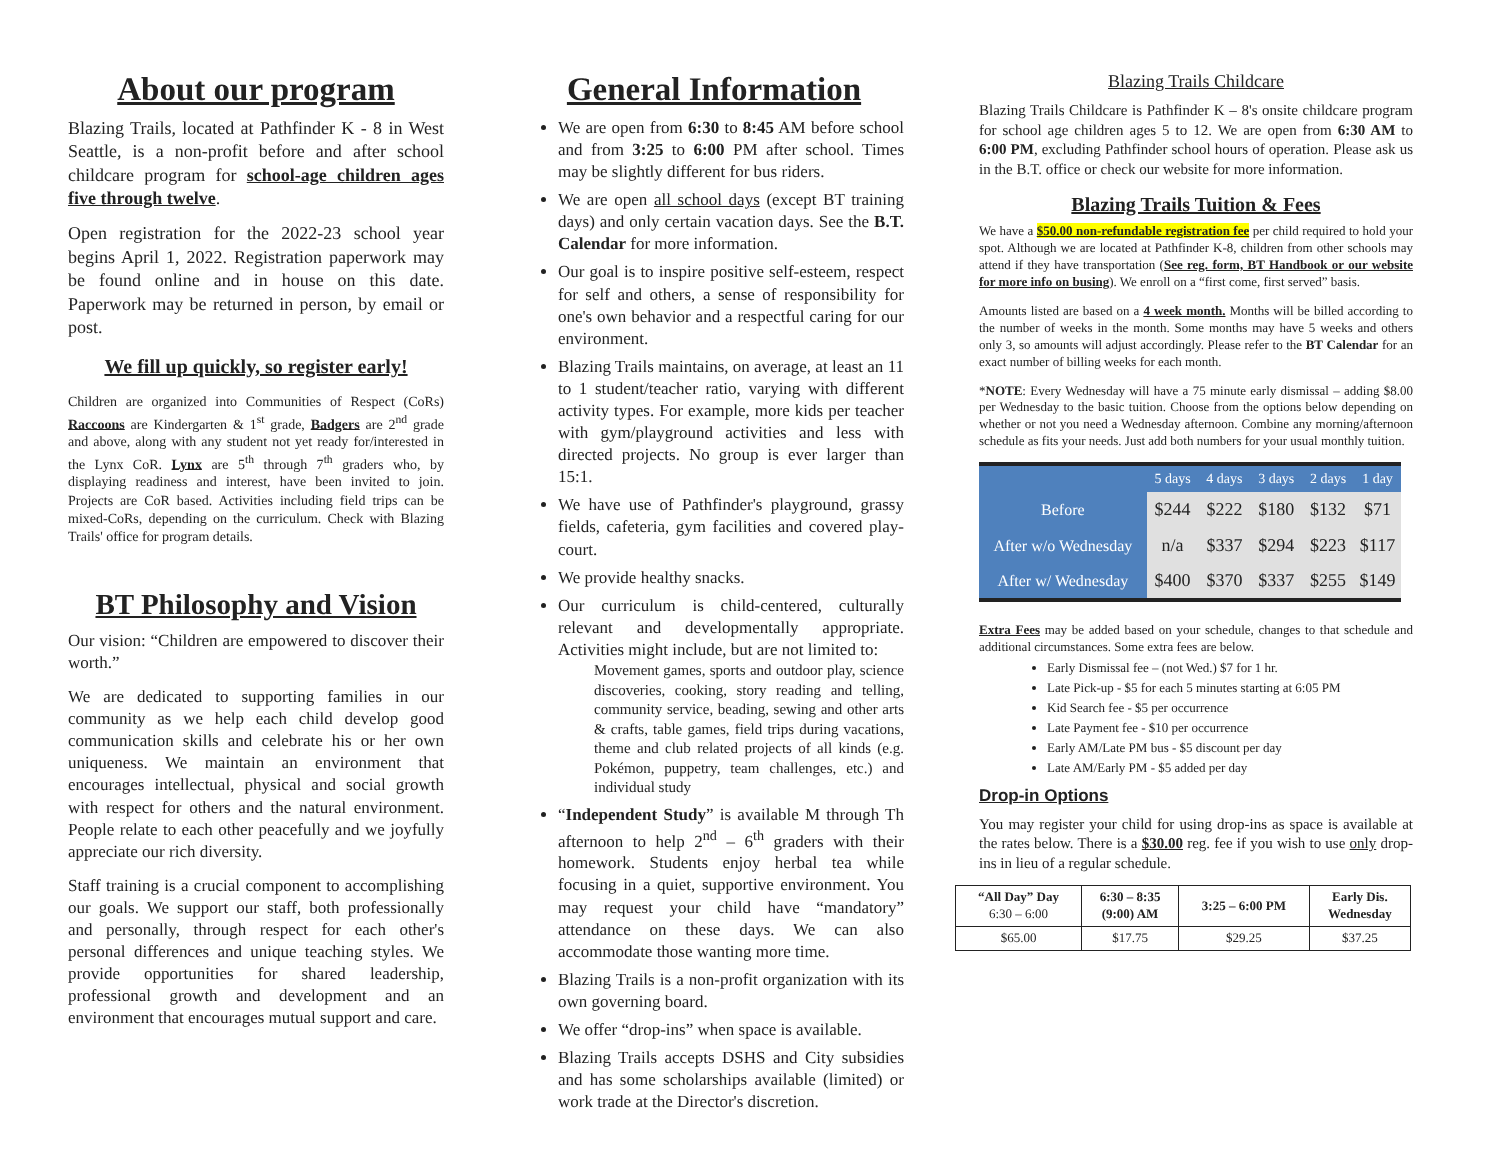About our program
Blazing Trails, located at Pathfinder K - 8 in West Seattle, is a non-profit before and after school childcare program for school-age children ages five through twelve.
Open registration for the 2022-23 school year begins April 1, 2022. Registration paperwork may be found online and in house on this date. Paperwork may be returned in person, by email or post.
We fill up quickly, so register early!
Children are organized into Communities of Respect (CoRs) Raccoons are Kindergarten & 1<sup>st</sup> grade, Badgers are 2<sup>nd</sup> grade and above, along with any student not yet ready for/interested in the Lynx CoR. Lynx are 5<sup>th</sup> through 7<sup>th</sup> graders who, by displaying readiness and interest, have been invited to join. Projects are CoR based. Activities including field trips can be mixed-CoRs, depending on the curriculum. Check with Blazing Trails' office for program details.
BT Philosophy and Vision
Our vision: “Children are empowered to discover their worth.”
We are dedicated to supporting families in our community as we help each child develop good communication skills and celebrate his or her own uniqueness. We maintain an environment that encourages intellectual, physical and social growth with respect for others and the natural environment. People relate to each other peacefully and we joyfully appreciate our rich diversity.
Staff training is a crucial component to accomplishing our goals. We support our staff, both professionally and personally, through respect for each other's personal differences and unique teaching styles. We provide opportunities for shared leadership, professional growth and development and an environment that encourages mutual support and care.
General Information
We are open from 6:30 to 8:45 AM before school and from 3:25 to 6:00 PM after school. Times may be slightly different for bus riders.
We are open all school days (except BT training days) and only certain vacation days. See the B.T. Calendar for more information.
Our goal is to inspire positive self-esteem, respect for self and others, a sense of responsibility for one's own behavior and a respectful caring for our environment.
Blazing Trails maintains, on average, at least an 11 to 1 student/teacher ratio, varying with different activity types. For example, more kids per teacher with gym/playground activities and less with directed projects. No group is ever larger than 15:1.
We have use of Pathfinder's playground, grassy fields, cafeteria, gym facilities and covered play-court.
We provide healthy snacks.
Our curriculum is child-centered, culturally relevant and developmentally appropriate. Activities might include, but are not limited to:
Movement games, sports and outdoor play, science discoveries, cooking, story reading and telling, community service, beading, sewing and other arts & crafts, table games, field trips during vacations, theme and club related projects of all kinds (e.g. Pokémon, puppetry, team challenges, etc.) and individual study
“Independent Study” is available M through Th afternoon to help 2<sup>nd</sup> – 6<sup>th</sup> graders with their homework. Students enjoy herbal tea while focusing in a quiet, supportive environment. You may request your child have “mandatory” attendance on these days. We can also accommodate those wanting more time.
Blazing Trails is a non-profit organization with its own governing board.
We offer “drop-ins” when space is available.
Blazing Trails accepts DSHS and City subsidies and has some scholarships available (limited) or work trade at the Director's discretion.
Blazing Trails Childcare
Blazing Trails Childcare is Pathfinder K – 8's onsite childcare program for school age children ages 5 to 12. We are open from 6:30 AM to 6:00 PM, excluding Pathfinder school hours of operation. Please ask us in the B.T. office or check our website for more information.
Blazing Trails Tuition & Fees
We have a $50.00 non-refundable registration fee per child required to hold your spot. Although we are located at Pathfinder K-8, children from other schools may attend if they have transportation (See reg. form, BT Handbook or our website for more info on busing). We enroll on a “first come, first served” basis.
Amounts listed are based on a 4 week month. Months will be billed according to the number of weeks in the month. Some months may have 5 weeks and others only 3, so amounts will adjust accordingly. Please refer to the BT Calendar for an exact number of billing weeks for each month.
*NOTE: Every Wednesday will have a 75 minute early dismissal – adding $8.00 per Wednesday to the basic tuition. Choose from the options below depending on whether or not you need a Wednesday afternoon. Combine any morning/afternoon schedule as fits your needs. Just add both numbers for your usual monthly tuition.
| | 5 days | 4 days | 3 days | 2 days | 1 day |
| --- | --- | --- | --- | --- | --- |
| Before | $244 | $222 | $180 | $132 | $71 |
| After w/o Wednesday | n/a | $337 | $294 | $223 | $117 |
| After w/ Wednesday | $400 | $370 | $337 | $255 | $149 |
Extra Fees may be added based on your schedule, changes to that schedule and additional circumstances. Some extra fees are below.
Early Dismissal fee – (not Wed.) $7 for 1 hr.
Late Pick-up - $5 for each 5 minutes starting at 6:05 PM
Kid Search fee - $5 per occurrence
Late Payment fee - $10 per occurrence
Early AM/Late PM bus - $5 discount per day
Late AM/Early PM - $5 added per day
Drop-in Options
You may register your child for using drop-ins as space is available at the rates below. There is a $30.00 reg. fee if you wish to use only drop-ins in lieu of a regular schedule.
| “All Day” Day 6:30 – 6:00 | 6:30 – 8:35 (9:00) AM | 3:25 – 6:00 PM | Early Dis. Wednesday |
| --- | --- | --- | --- |
| $65.00 | $17.75 | $29.25 | $37.25 |